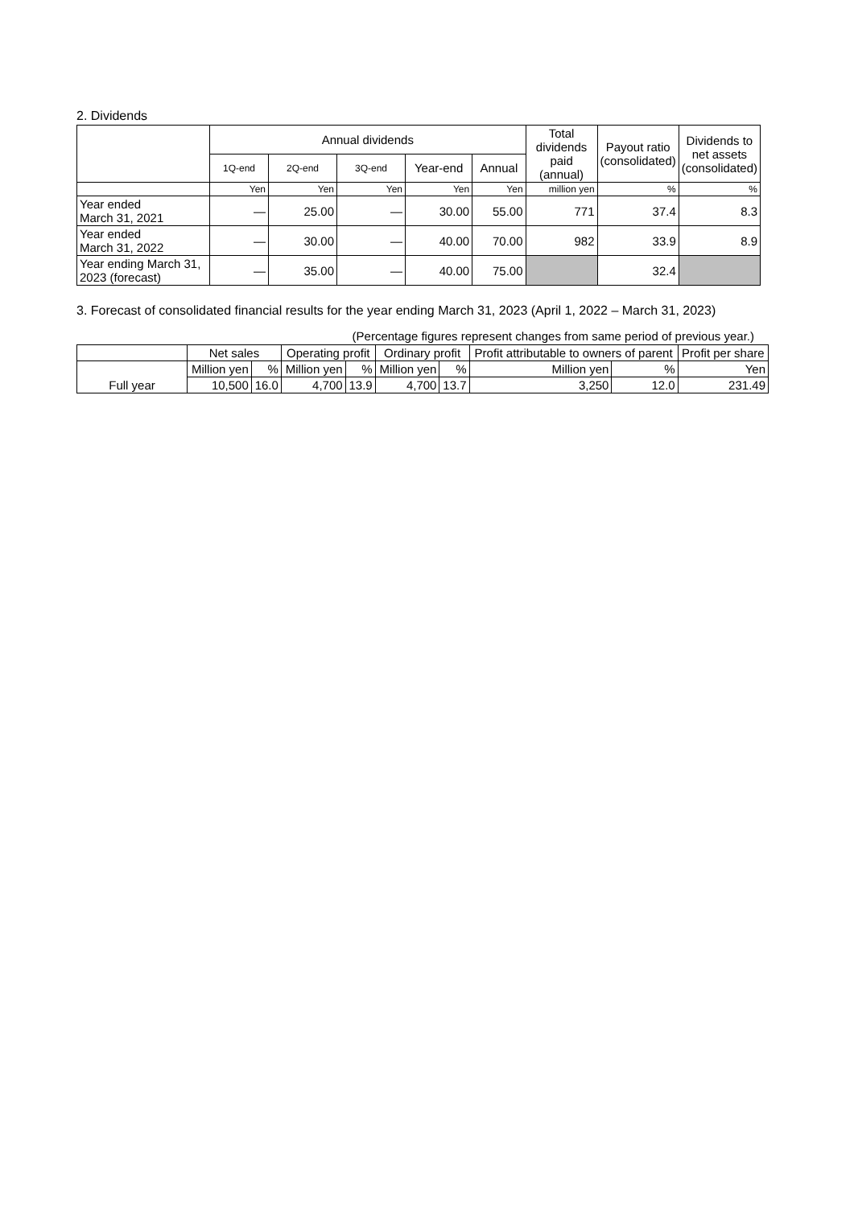2. Dividends
| | Annual dividends | | | | | Total dividends paid (annual) | Payout ratio (consolidated) | Dividends to net assets (consolidated) |
| --- | --- | --- | --- | --- | --- | --- | --- | --- |
| | 1Q-end | 2Q-end | 3Q-end | Year-end | Annual | | | |
| | Yen | Yen | Yen | Yen | Yen | million yen | % | % |
| Year ended March 31, 2021 | — | 25.00 | — | 30.00 | 55.00 | 771 | 37.4 | 8.3 |
| Year ended March 31, 2022 | — | 30.00 | — | 40.00 | 70.00 | 982 | 33.9 | 8.9 |
| Year ending March 31, 2023 (forecast) | — | 35.00 | — | 40.00 | 75.00 | | 32.4 | |
3. Forecast of consolidated financial results for the year ending March 31, 2023 (April 1, 2022 – March 31, 2023)
(Percentage figures represent changes from same period of previous year.)
| | Net sales | | Operating profit | | Ordinary profit | | Profit attributable to owners of parent | | Profit per share |
| --- | --- | --- | --- | --- | --- | --- | --- | --- | --- |
| Full year | Million yen | % | Million yen | % | Million yen | % | Million yen | % | Yen |
| | 10,500 | 16.0 | 4,700 | 13.9 | 4,700 | 13.7 | 3,250 | 12.0 | 231.49 |